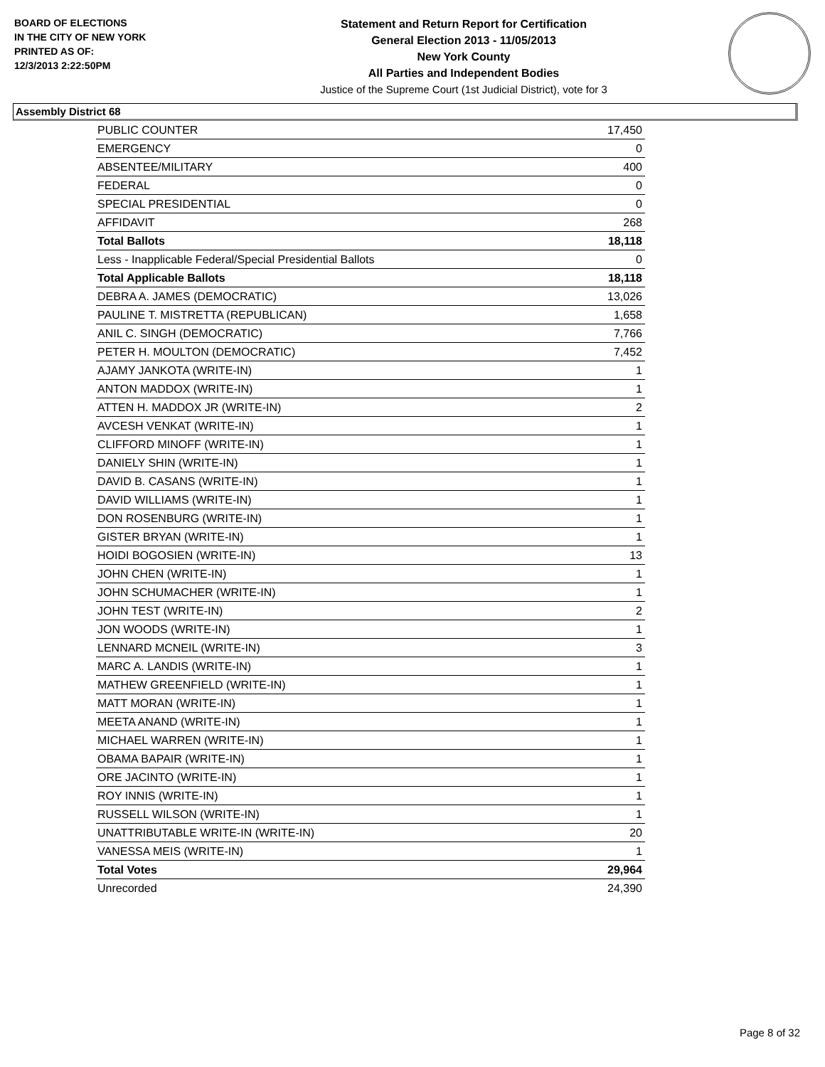BOARD OF ELECTIONS
IN THE CITY OF NEW YORK
PRINTED AS OF:
12/3/2013 2:22:50PM
Statement and Return Report for Certification
General Election 2013 - 11/05/2013
New York County
All Parties and Independent Bodies
Justice of the Supreme Court (1st Judicial District), vote for 3
Assembly District 68
| PUBLIC COUNTER | 17,450 |
| EMERGENCY | 0 |
| ABSENTEE/MILITARY | 400 |
| FEDERAL | 0 |
| SPECIAL PRESIDENTIAL | 0 |
| AFFIDAVIT | 268 |
| Total Ballots | 18,118 |
| Less - Inapplicable Federal/Special Presidential Ballots | 0 |
| Total Applicable Ballots | 18,118 |
| DEBRA A. JAMES (DEMOCRATIC) | 13,026 |
| PAULINE T. MISTRETTA (REPUBLICAN) | 1,658 |
| ANIL C. SINGH (DEMOCRATIC) | 7,766 |
| PETER H. MOULTON (DEMOCRATIC) | 7,452 |
| AJAMY JANKOTA (WRITE-IN) | 1 |
| ANTON MADDOX (WRITE-IN) | 1 |
| ATTEN H. MADDOX JR (WRITE-IN) | 2 |
| AVCESH VENKAT (WRITE-IN) | 1 |
| CLIFFORD MINOFF (WRITE-IN) | 1 |
| DANIELY SHIN (WRITE-IN) | 1 |
| DAVID B. CASANS (WRITE-IN) | 1 |
| DAVID WILLIAMS (WRITE-IN) | 1 |
| DON ROSENBURG (WRITE-IN) | 1 |
| GISTER BRYAN (WRITE-IN) | 1 |
| HOIDI BOGOSIEN (WRITE-IN) | 13 |
| JOHN CHEN (WRITE-IN) | 1 |
| JOHN SCHUMACHER (WRITE-IN) | 1 |
| JOHN TEST (WRITE-IN) | 2 |
| JON WOODS (WRITE-IN) | 1 |
| LENNARD MCNEIL (WRITE-IN) | 3 |
| MARC A. LANDIS (WRITE-IN) | 1 |
| MATHEW GREENFIELD (WRITE-IN) | 1 |
| MATT MORAN (WRITE-IN) | 1 |
| MEETA ANAND (WRITE-IN) | 1 |
| MICHAEL WARREN (WRITE-IN) | 1 |
| OBAMA BAPAIR (WRITE-IN) | 1 |
| ORE JACINTO (WRITE-IN) | 1 |
| ROY INNIS (WRITE-IN) | 1 |
| RUSSELL WILSON (WRITE-IN) | 1 |
| UNATTRIBUTABLE WRITE-IN (WRITE-IN) | 20 |
| VANESSA MEIS (WRITE-IN) | 1 |
| Total Votes | 29,964 |
| Unrecorded | 24,390 |
Page 8 of 32